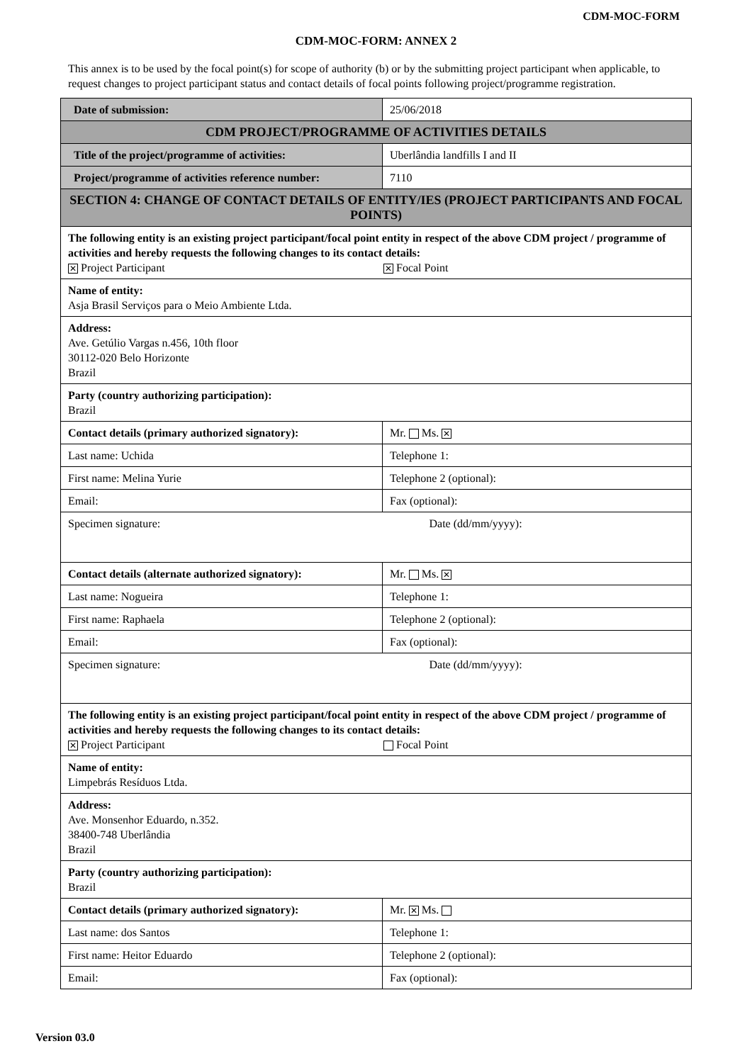CDM-MOC-FORM
CDM-MOC-FORM: ANNEX 2
This annex is to be used by the focal point(s) for scope of authority (b) or by the submitting project participant when applicable, to request changes to project participant status and contact details of focal points following project/programme registration.
| Date of submission: | | 25/06/2018 |
| CDM PROJECT/PROGRAMME OF ACTIVITIES DETAILS | | |
| Title of the project/programme of activities: | Uberlândia landfills I and II | |
| Project/programme of activities reference number: | 7110 | |
| SECTION 4: CHANGE OF CONTACT DETAILS OF ENTITY/IES (PROJECT PARTICIPANTS AND FOCAL POINTS) | | |
| The following entity is an existing project participant/focal point entity in respect of the above CDM project / programme of activities and hereby requests the following changes to its contact details: ✕ Project Participant ✕ Focal Point | | |
| Name of entity: Asja Brasil Serviços para o Meio Ambiente Ltda. | | |
| Address: Ave. Getúlio Vargas n.456, 10th floor 30112-020 Belo Horizonte Brazil | | |
| Party (country authorizing participation): Brazil | | |
| Contact details (primary authorized signatory): | Mr. Ms. ✕ | |
| Last name: Uchida | Telephone 1: | |
| First name: Melina Yurie | Telephone 2 (optional): | |
| Email: | Fax (optional): | |
| Specimen signature: | Date (dd/mm/yyyy): | |
| Contact details (alternate authorized signatory): | Mr. Ms. ✕ | |
| Last name: Nogueira | Telephone 1: | |
| First name: Raphaela | Telephone 2 (optional): | |
| Email: | Fax (optional): | |
| Specimen signature: | Date (dd/mm/yyyy): | |
| The following entity is an existing project participant/focal point entity in respect of the above CDM project / programme of activities and hereby requests the following changes to its contact details: ✕ Project Participant Focal Point | | |
| Name of entity: Limpebrás Resíduos Ltda. | | |
| Address: Ave. Monsenhor Eduardo, n.352. 38400-748 Uberlândia Brazil | | |
| Party (country authorizing participation): Brazil | | |
| Contact details (primary authorized signatory): | Mr. ✕ Ms. | |
| Last name: dos Santos | Telephone 1: | |
| First name: Heitor Eduardo | Telephone 2 (optional): | |
| Email: | Fax (optional): | |
Version 03.0